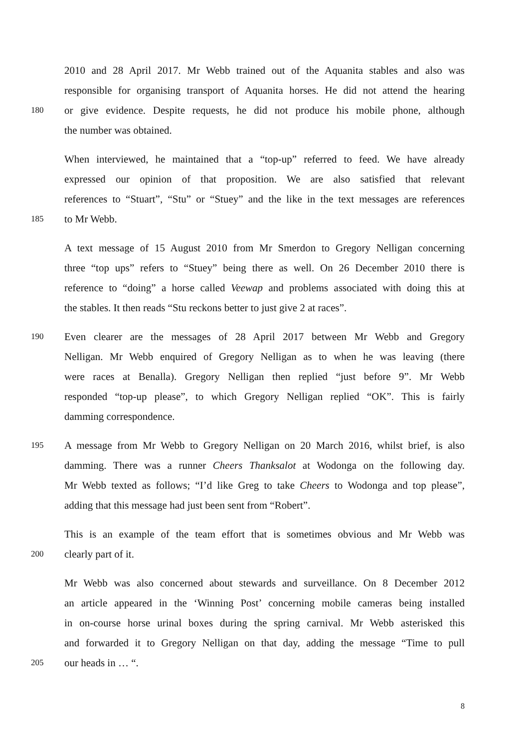2010 and 28 April 2017. Mr Webb trained out of the Aquanita stables and also was
responsible for organising transport of Aquanita horses. He did not attend the hearing
180 or give evidence. Despite requests, he did not produce his mobile phone, although
the number was obtained.
When interviewed, he maintained that a “top-up” referred to feed. We have already
expressed our opinion of that proposition. We are also satisfied that relevant
references to “Stuart”, “Stu” or “Stuey” and the like in the text messages are references
185 to Mr Webb.
A text message of 15 August 2010 from Mr Smerdon to Gregory Nelligan concerning
three “top ups” refers to “Stuey” being there as well. On 26 December 2010 there is
reference to “doing” a horse called Veewap and problems associated with doing this at
the stables. It then reads “Stu reckons better to just give 2 at races”.
190 Even clearer are the messages of 28 April 2017 between Mr Webb and Gregory
Nelligan. Mr Webb enquired of Gregory Nelligan as to when he was leaving (there
were races at Benalla). Gregory Nelligan then replied “just before 9”. Mr Webb
responded “top-up please”, to which Gregory Nelligan replied “OK”. This is fairly
damming correspondence.
195 A message from Mr Webb to Gregory Nelligan on 20 March 2016, whilst brief, is also
damming. There was a runner Cheers Thanksalot at Wodonga on the following day.
Mr Webb texted as follows; “I’d like Greg to take Cheers to Wodonga and top please”,
adding that this message had just been sent from “Robert”.
This is an example of the team effort that is sometimes obvious and Mr Webb was
200 clearly part of it.
Mr Webb was also concerned about stewards and surveillance. On 8 December 2012
an article appeared in the ‘Winning Post’ concerning mobile cameras being installed
in on-course horse urinal boxes during the spring carnival. Mr Webb asterisked this
and forwarded it to Gregory Nelligan on that day, adding the message “Time to pull
205 our heads in … “.
8